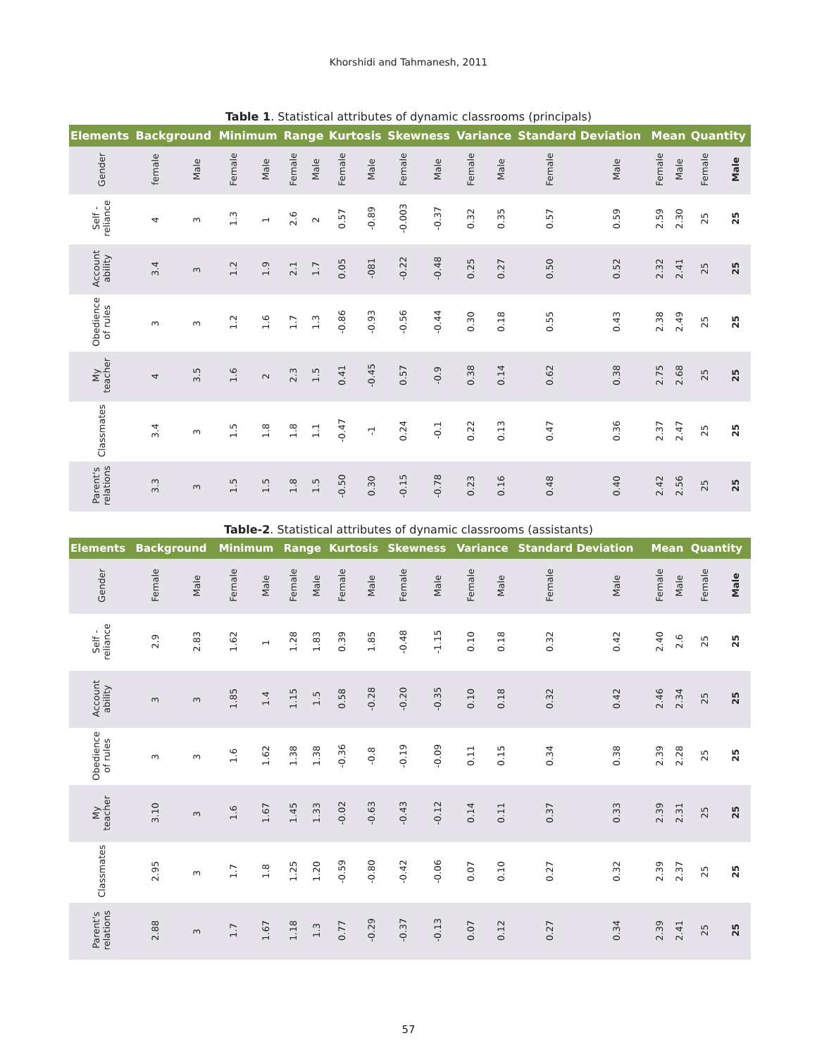Khorshidi and Tahmanesh, 2011
Table 1. Statistical attributes of dynamic classrooms (principals)
| Elements | Background | | Minimum | | Range | | Kurtosis | | Skewness | | Variance | | Standard Deviation | | Mean | | Quantity | |
| --- | --- | --- | --- | --- | --- | --- | --- | --- | --- | --- | --- | --- | --- | --- | --- | --- | --- | --- |
| Gender | female | Male | Female | Male | Female | Male | Female | Male | Female | Male | Female | Male | Female | Male | Female | Male | Female | Male |
| Self - reliance | 4 | 3 | 1.3 | 1 | 2.6 | 2 | 0.57 | -0.89 | -0.003 | -0.37 | 0.32 | 0.35 | 0.57 | 0.59 | 2.59 | 2.30 | 25 | 25 |
| Account ability | 3.4 | 3 | 1.2 | 1.9 | 2.1 | 1.7 | 0.05 | -081 | -0.22 | -0.48 | 0.25 | 0.27 | 0.50 | 0.52 | 2.32 | 2.41 | 25 | 25 |
| Obedience of rules | 3 | 3 | 1.2 | 1.6 | 1.7 | 1.3 | -0.86 | -0.93 | -0.56 | -0.44 | 0.30 | 0.18 | 0.55 | 0.43 | 2.38 | 2.49 | 25 | 25 |
| My teacher | 4 | 3.5 | 1.6 | 2 | 2.3 | 1.5 | 0.41 | -0.45 | 0.57 | -0.9 | 0.38 | 0.14 | 0.62 | 0.38 | 2.75 | 2.68 | 25 | 25 |
| Classmates | 3.4 | 3 | 1.5 | 1.8 | 1.8 | 1.1 | -0.47 | -1 | 0.24 | -0.1 | 0.22 | 0.13 | 0.47 | 0.36 | 2.37 | 2.47 | 25 | 25 |
| Parent's relations | 3.3 | 3 | 1.5 | 1.5 | 1.8 | 1.5 | -0.50 | 0.30 | -0.15 | -0.78 | 0.23 | 0.16 | 0.48 | 0.40 | 2.42 | 2.56 | 25 | 25 |
Table-2. Statistical attributes of dynamic classrooms (assistants)
| Elements | Background | | Minimum | | Range | | Kurtosis | | Skewness | | Variance | | Standard Deviation | | Mean | | Quantity | |
| --- | --- | --- | --- | --- | --- | --- | --- | --- | --- | --- | --- | --- | --- | --- | --- | --- | --- | --- |
| Gender | Female | Male | Female | Male | Female | Male | Female | Male | Female | Male | Female | Male | Female | Male | Female | Male | Female | Male |
| Self - reliance | 2.9 | 2.83 | 1.62 | 1 | 1.28 | 1.83 | 0.39 | 1.85 | -0.48 | -1.15 | 0.10 | 0.18 | 0.32 | 0.42 | 2.40 | 2.6 | 25 | 25 |
| Account ability | 3 | 3 | 1.85 | 1.4 | 1.15 | 1.5 | 0.58 | -0.28 | -0.20 | -0.35 | 0.10 | 0.18 | 0.32 | 0.42 | 2.46 | 2.34 | 25 | 25 |
| Obedience of rules | 3 | 3 | 1.6 | 1.62 | 1.38 | 1.38 | -0.36 | -0.8 | -0.19 | -0.09 | 0.11 | 0.15 | 0.34 | 0.38 | 2.39 | 2.28 | 25 | 25 |
| My teacher | 3.10 | 3 | 1.6 | 1.67 | 1.45 | 1.33 | -0.02 | -0.63 | -0.43 | -0.12 | 0.14 | 0.11 | 0.37 | 0.33 | 2.39 | 2.31 | 25 | 25 |
| Classmates | 2.95 | 3 | 1.7 | 1.8 | 1.25 | 1.20 | -0.59 | -0.80 | -0.42 | -0.06 | 0.07 | 0.10 | 0.27 | 0.32 | 2.39 | 2.37 | 25 | 25 |
| Parent's relations | 2.88 | 3 | 1.7 | 1.67 | 1.18 | 1.3 | 0.77 | -0.29 | -0.37 | -0.13 | 0.07 | 0.12 | 0.27 | 0.34 | 2.39 | 2.41 | 25 | 25 |
57